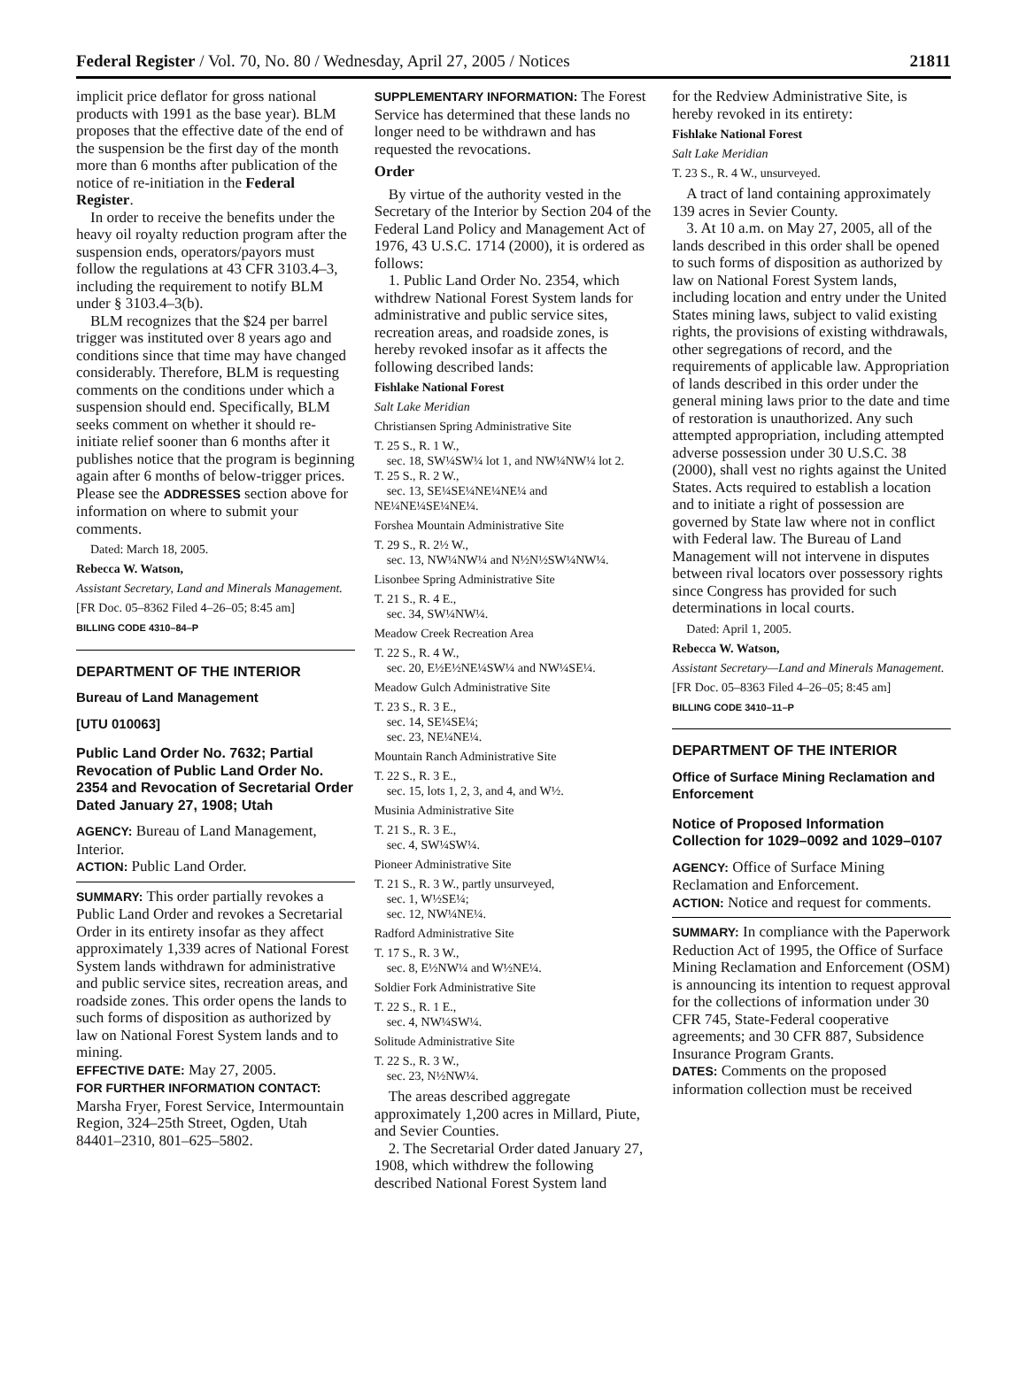Federal Register / Vol. 70, No. 80 / Wednesday, April 27, 2005 / Notices 21811
implicit price deflator for gross national products with 1991 as the base year). BLM proposes that the effective date of the end of the suspension be the first day of the month more than 6 months after publication of the notice of re-initiation in the Federal Register.
In order to receive the benefits under the heavy oil royalty reduction program after the suspension ends, operators/payors must follow the regulations at 43 CFR 3103.4–3, including the requirement to notify BLM under § 3103.4–3(b).
BLM recognizes that the $24 per barrel trigger was instituted over 8 years ago and conditions since that time may have changed considerably. Therefore, BLM is requesting comments on the conditions under which a suspension should end. Specifically, BLM seeks comment on whether it should re-initiate relief sooner than 6 months after it publishes notice that the program is beginning again after 6 months of below-trigger prices. Please see the ADDRESSES section above for information on where to submit your comments.
Dated: March 18, 2005.
Rebecca W. Watson,
Assistant Secretary, Land and Minerals Management.
[FR Doc. 05–8362 Filed 4–26–05; 8:45 am]
BILLING CODE 4310–84–P
DEPARTMENT OF THE INTERIOR
Bureau of Land Management
[UTU 010063]
Public Land Order No. 7632; Partial Revocation of Public Land Order No. 2354 and Revocation of Secretarial Order Dated January 27, 1908; Utah
AGENCY: Bureau of Land Management, Interior.
ACTION: Public Land Order.
SUMMARY: This order partially revokes a Public Land Order and revokes a Secretarial Order in its entirety insofar as they affect approximately 1,339 acres of National Forest System lands withdrawn for administrative and public service sites, recreation areas, and roadside zones. This order opens the lands to such forms of disposition as authorized by law on National Forest System lands and to mining.
EFFECTIVE DATE: May 27, 2005.
FOR FURTHER INFORMATION CONTACT: Marsha Fryer, Forest Service, Intermountain Region, 324–25th Street, Ogden, Utah 84401–2310, 801–625–5802.
SUPPLEMENTARY INFORMATION: The Forest Service has determined that these lands no longer need to be withdrawn and has requested the revocations.
Order
By virtue of the authority vested in the Secretary of the Interior by Section 204 of the Federal Land Policy and Management Act of 1976, 43 U.S.C. 1714 (2000), it is ordered as follows:
1. Public Land Order No. 2354, which withdrew National Forest System lands for administrative and public service sites, recreation areas, and roadside zones, is hereby revoked insofar as it affects the following described lands:
Fishlake National Forest
Salt Lake Meridian
Christiansen Spring Administrative Site
T. 25 S., R. 1 W.,
sec. 18, SW¼SW¼ lot 1, and NW¼NW¼ lot 2.
T. 25 S., R. 2 W.,
sec. 13, SE¼SE¼NE¼NE¼ and NE¼NE¼SE¼NE¼.
Forshea Mountain Administrative Site
T. 29 S., R. 2½ W.,
sec. 13, NW¼NW¼ and N½N½SW¼NW¼.
Lisonbee Spring Administrative Site
T. 21 S., R. 4 E.,
sec. 34, SW¼NW¼.
Meadow Creek Recreation Area
T. 22 S., R. 4 W.,
sec. 20, E½E½NE¼SW¼ and NW¼SE¼.
Meadow Gulch Administrative Site
T. 23 S., R. 3 E.,
sec. 14, SE¼SE¼;
sec. 23, NE¼NE¼.
Mountain Ranch Administrative Site
T. 22 S., R. 3 E.,
sec. 15, lots 1, 2, 3, and 4, and W½.
Musinia Administrative Site
T. 21 S., R. 3 E.,
sec. 4, SW¼SW¼.
Pioneer Administrative Site
T. 21 S., R. 3 W., partly unsurveyed,
sec. 1, W½SE¼;
sec. 12, NW¼NE¼.
Radford Administrative Site
T. 17 S., R. 3 W.,
sec. 8, E½NW¼ and W½NE¼.
Soldier Fork Administrative Site
T. 22 S., R. 1 E.,
sec. 4, NW¼SW¼.
Solitude Administrative Site
T. 22 S., R. 3 W.,
sec. 23, N½NW¼.
The areas described aggregate approximately 1,200 acres in Millard, Piute, and Sevier Counties.
2. The Secretarial Order dated January 27, 1908, which withdrew the following described National Forest System land
for the Redview Administrative Site, is hereby revoked in its entirety:
Fishlake National Forest
Salt Lake Meridian
T. 23 S., R. 4 W., unsurveyed.
A tract of land containing approximately 139 acres in Sevier County.
3. At 10 a.m. on May 27, 2005, all of the lands described in this order shall be opened to such forms of disposition as authorized by law on National Forest System lands, including location and entry under the United States mining laws, subject to valid existing rights, the provisions of existing withdrawals, other segregations of record, and the requirements of applicable law. Appropriation of lands described in this order under the general mining laws prior to the date and time of restoration is unauthorized. Any such attempted appropriation, including attempted adverse possession under 30 U.S.C. 38 (2000), shall vest no rights against the United States. Acts required to establish a location and to initiate a right of possession are governed by State law where not in conflict with Federal law. The Bureau of Land Management will not intervene in disputes between rival locators over possessory rights since Congress has provided for such determinations in local courts.
Dated: April 1, 2005.
Rebecca W. Watson,
Assistant Secretary—Land and Minerals Management.
[FR Doc. 05–8363 Filed 4–26–05; 8:45 am]
BILLING CODE 3410–11–P
DEPARTMENT OF THE INTERIOR
Office of Surface Mining Reclamation and Enforcement
Notice of Proposed Information Collection for 1029–0092 and 1029–0107
AGENCY: Office of Surface Mining Reclamation and Enforcement.
ACTION: Notice and request for comments.
SUMMARY: In compliance with the Paperwork Reduction Act of 1995, the Office of Surface Mining Reclamation and Enforcement (OSM) is announcing its intention to request approval for the collections of information under 30 CFR 745, State-Federal cooperative agreements; and 30 CFR 887, Subsidence Insurance Program Grants.
DATES: Comments on the proposed information collection must be received